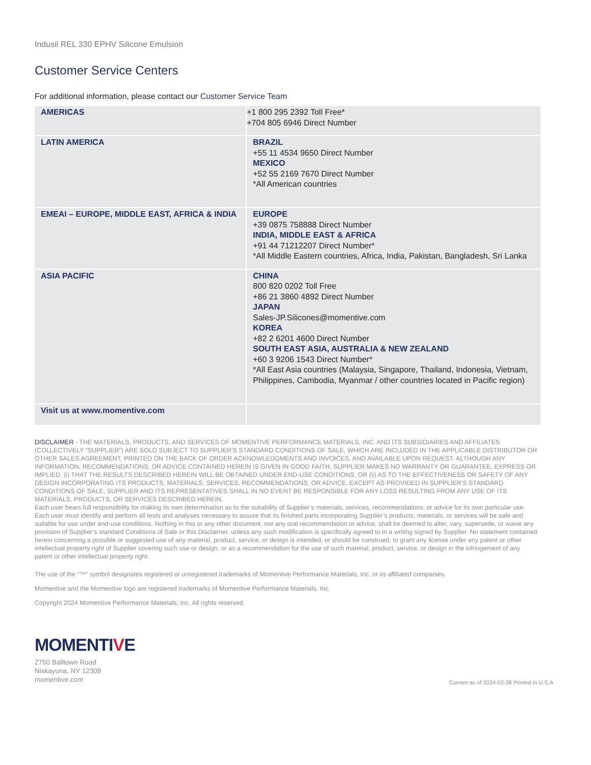Indusil REL 330 EPHV Silicone Emulsion
Customer Service Centers
For additional information, please contact our Customer Service Team
| AMERICAS | +1 800 295 2392 Toll Free* +704 805 6946 Direct Number |
| LATIN AMERICA | BRAZIL +55 11 4534 9650 Direct Number MEXICO +52 55 2169 7670 Direct Number *All American countries |
| EMEAI – EUROPE, MIDDLE EAST, AFRICA & INDIA | EUROPE +39 0875 758888 Direct Number INDIA, MIDDLE EAST & AFRICA +91 44 71212207 Direct Number* *All Middle Eastern countries, Africa, India, Pakistan, Bangladesh, Sri Lanka |
| ASIA PACIFIC | CHINA 800 820 0202 Toll Free +86 21 3860 4892 Direct Number JAPAN Sales-JP.Silicones@momentive.com KOREA +82 2 6201 4600 Direct Number SOUTH EAST ASIA, AUSTRALIA & NEW ZEALAND +60 3 9206 1543 Direct Number* *All East Asia countries (Malaysia, Singapore, Thailand, Indonesia, Vietnam, Philippines, Cambodia, Myanmar / other countries located in Pacific region) |
| Visit us at www.momentive.com | |
DISCLAIMER - THE MATERIALS, PRODUCTS, AND SERVICES OF MOMENTIVE PERFORMANCE MATERIALS, INC. AND ITS SUBSIDIARIES AND AFFILIATES (COLLECTIVELY “SUPPLIER”) ARE SOLD SUBJECT TO SUPPLIER’S STANDARD CONDITIONS OF SALE, WHICH ARE INCLUDED IN THE APPLICABLE DISTRIBUTOR OR OTHER SALES AGREEMENT, PRINTED ON THE BACK OF ORDER ACKNOWLEDGMENTS AND INVOICES, AND AVAILABLE UPON REQUEST. ALTHOUGH ANY INFORMATION, RECOMMENDATIONS, OR ADVICE CONTAINED HEREIN IS GIVEN IN GOOD FAITH, SUPPLIER MAKES NO WARRANTY OR GUARANTEE, EXPRESS OR IMPLIED, (i) THAT THE RESULTS DESCRIBED HEREIN WILL BE OBTAINED UNDER END-USE CONDITIONS, OR (ii) AS TO THE EFFECTIVENESS OR SAFETY OF ANY DESIGN INCORPORATING ITS PRODUCTS, MATERIALS, SERVICES, RECOMMENDATIONS, OR ADVICE. EXCEPT AS PROVIDED IN SUPPLIER’S STANDARD CONDITIONS OF SALE, SUPPLIER AND ITS REPRESENTATIVES SHALL IN NO EVENT BE RESPONSIBLE FOR ANY LOSS RESULTING FROM ANY USE OF ITS MATERIALS, PRODUCTS, OR SERVICES DESCRIBED HEREIN.
Each user bears full responsibility for making its own determination as to the suitability of Supplier’s materials, services, recommendations, or advice for its own particular use. Each user must identify and perform all tests and analyses necessary to assure that its finished parts incorporating Supplier’s products, materials, or services will be safe and suitable for use under end-use conditions. Nothing in this or any other document, nor any oral recommendation or advice, shall be deemed to alter, vary, supersede, or waive any provision of Supplier’s standard Conditions of Sale or this Disclaimer, unless any such modification is specifically agreed to in a writing signed by Supplier. No statement contained herein concerning a possible or suggested use of any material, product, service, or design is intended, or should be construed, to grant any license under any patent or other intellectual property right of Supplier covering such use or design, or as a recommendation for the use of such material, product, service, or design in the infringement of any patent or other intellectual property right.
The use of the “™” symbol designates registered or unregistered trademarks of Momentive Performance Materials, Inc. or its affiliated companies.
Momentive and the Momentive logo are registered trademarks of Momentive Performance Materials, Inc.
Copyright 2024 Momentive Performance Materials, Inc. All rights reserved.
MOMENTIVE
2750 Balltown Road
Niskayuna, NY 12309
momentive.com
Current as of 2024-02-28 Printed in U.S.A